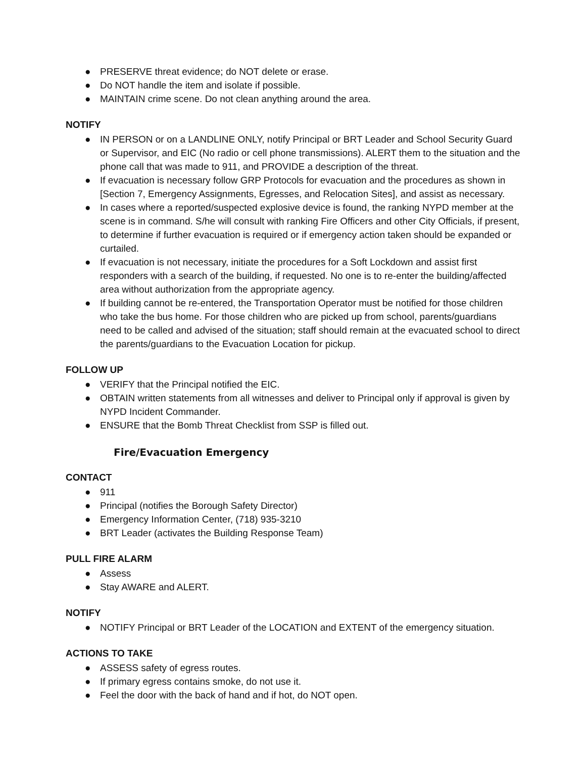● PRESERVE threat evidence; do NOT delete or erase.
● Do NOT handle the item and isolate if possible.
● MAINTAIN crime scene. Do not clean anything around the area.
NOTIFY
● IN PERSON or on a LANDLINE ONLY, notify Principal or BRT Leader and School Security Guard or Supervisor, and EIC (No radio or cell phone transmissions). ALERT them to the situation and the phone call that was made to 911, and PROVIDE a description of the threat.
● If evacuation is necessary follow GRP Protocols for evacuation and the procedures as shown in [Section 7, Emergency Assignments, Egresses, and Relocation Sites], and assist as necessary.
● In cases where a reported/suspected explosive device is found, the ranking NYPD member at the scene is in command. S/he will consult with ranking Fire Officers and other City Officials, if present, to determine if further evacuation is required or if emergency action taken should be expanded or curtailed.
● If evacuation is not necessary, initiate the procedures for a Soft Lockdown and assist first responders with a search of the building, if requested. No one is to re-enter the building/affected area without authorization from the appropriate agency.
● If building cannot be re-entered, the Transportation Operator must be notified for those children who take the bus home. For those children who are picked up from school, parents/guardians need to be called and advised of the situation; staff should remain at the evacuated school to direct the parents/guardians to the Evacuation Location for pickup.
FOLLOW UP
● VERIFY that the Principal notified the EIC.
● OBTAIN written statements from all witnesses and deliver to Principal only if approval is given by NYPD Incident Commander.
● ENSURE that the Bomb Threat Checklist from SSP is filled out.
Fire/Evacuation Emergency
CONTACT
● 911
● Principal (notifies the Borough Safety Director)
● Emergency Information Center, (718) 935-3210
● BRT Leader (activates the Building Response Team)
PULL FIRE ALARM
● Assess
● Stay AWARE and ALERT.
NOTIFY
● NOTIFY Principal or BRT Leader of the LOCATION and EXTENT of the emergency situation.
ACTIONS TO TAKE
● ASSESS safety of egress routes.
● If primary egress contains smoke, do not use it.
● Feel the door with the back of hand and if hot, do NOT open.